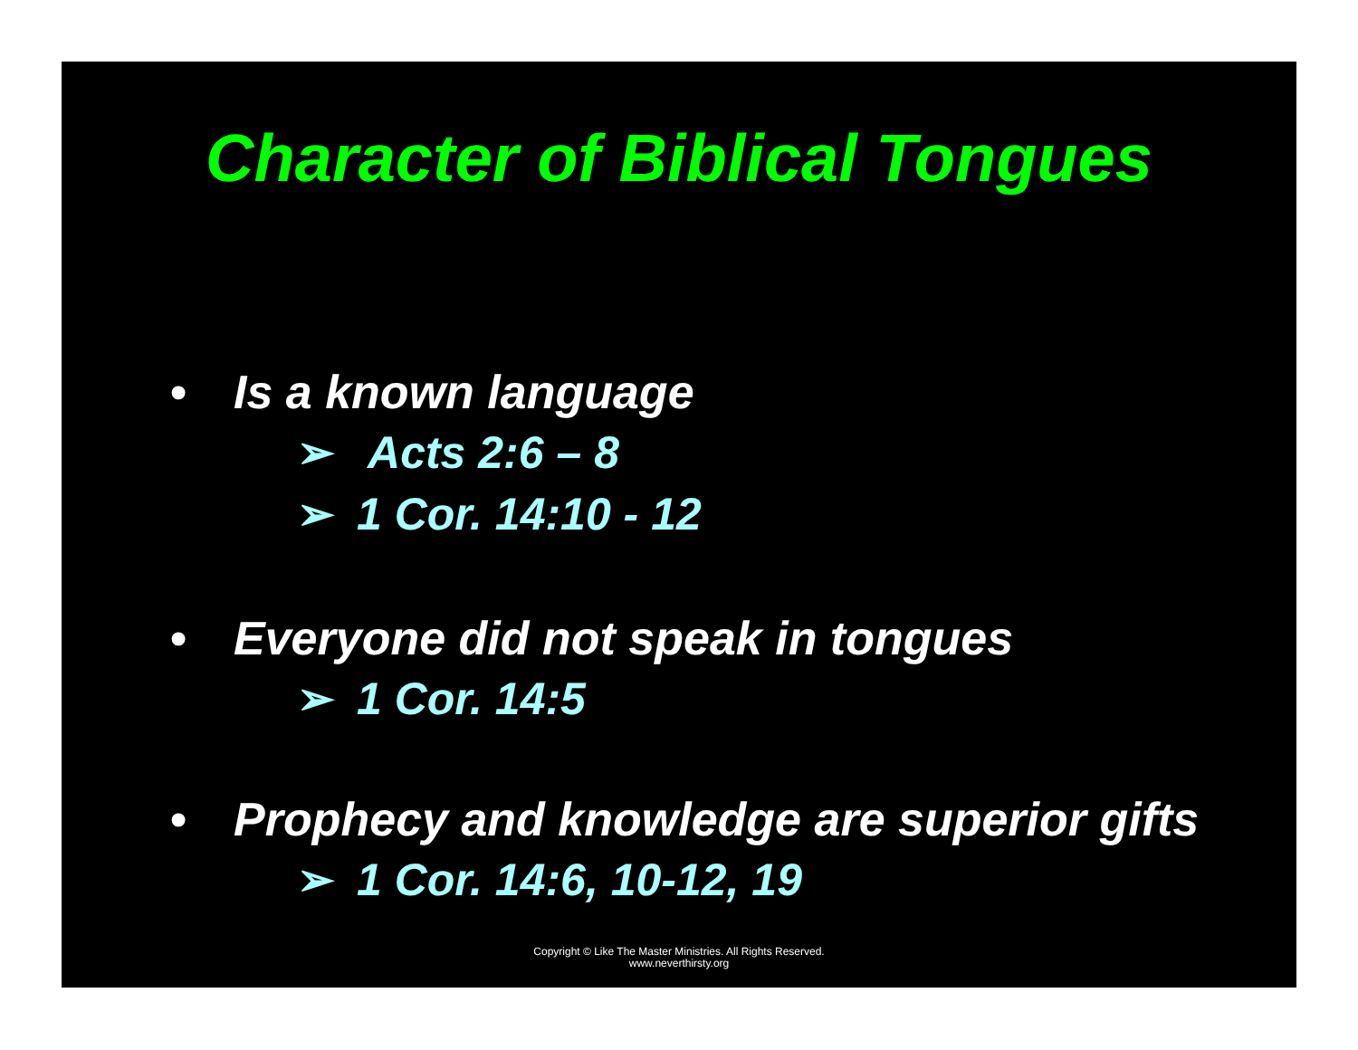Character of Biblical Tongues
• Is a known language
➢ Acts 2:6 – 8
➢ 1 Cor. 14:10 - 12
• Everyone did not speak in tongues
➢ 1 Cor. 14:5
• Prophecy and knowledge are superior gifts
➢ 1 Cor. 14:6, 10-12, 19
Copyright © Like The Master Ministries. All Rights Reserved.
www.neverthirsty.org